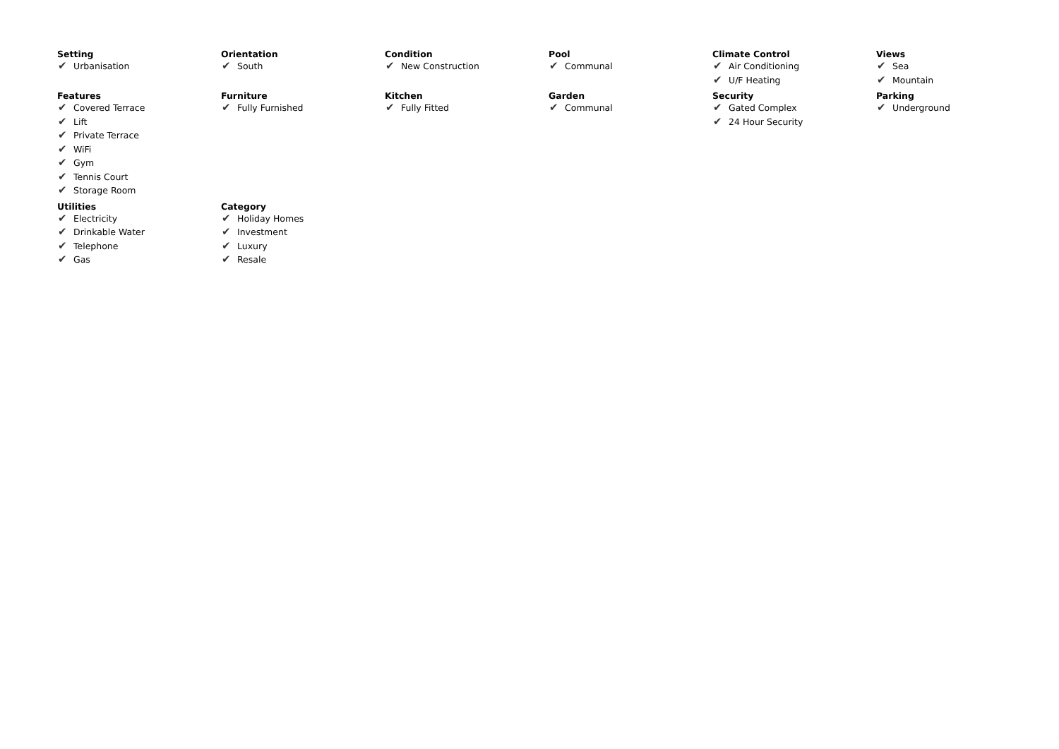Setting
✔ Urbanisation
Orientation
✔ South
Condition
✔ New Construction
Pool
✔ Communal
Climate Control
✔ Air Conditioning
✔ U/F Heating
Views
✔ Sea
✔ Mountain
Features
✔ Covered Terrace
✔ Lift
✔ Private Terrace
✔ WiFi
✔ Gym
✔ Tennis Court
✔ Storage Room
Furniture
✔ Fully Furnished
Kitchen
✔ Fully Fitted
Garden
✔ Communal
Security
✔ Gated Complex
✔ 24 Hour Security
Parking
✔ Underground
Utilities
✔ Electricity
✔ Drinkable Water
✔ Telephone
✔ Gas
Category
✔ Holiday Homes
✔ Investment
✔ Luxury
✔ Resale